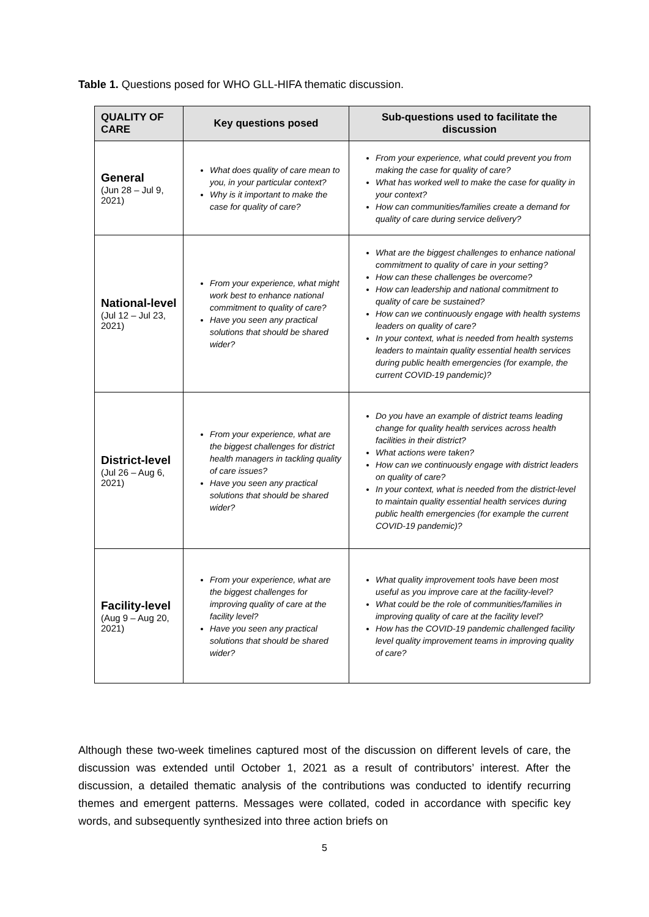Table 1. Questions posed for WHO GLL-HIFA thematic discussion.
| QUALITY OF CARE | Key questions posed | Sub-questions used to facilitate the discussion |
| --- | --- | --- |
| General (Jun 28 – Jul 9, 2021) | What does quality of care mean to you, in your particular context? Why is it important to make the case for quality of care? | From your experience, what could prevent you from making the case for quality of care? What has worked well to make the case for quality in your context? How can communities/families create a demand for quality of care during service delivery? |
| National-level (Jul 12 – Jul 23, 2021) | From your experience, what might work best to enhance national commitment to quality of care? Have you seen any practical solutions that should be shared wider? | What are the biggest challenges to enhance national commitment to quality of care in your setting? How can these challenges be overcome? How can leadership and national commitment to quality of care be sustained? How can we continuously engage with health systems leaders on quality of care? In your context, what is needed from health systems leaders to maintain quality essential health services during public health emergencies (for example, the current COVID-19 pandemic)? |
| District-level (Jul 26 – Aug 6, 2021) | From your experience, what are the biggest challenges for district health managers in tackling quality of care issues? Have you seen any practical solutions that should be shared wider? | Do you have an example of district teams leading change for quality health services across health facilities in their district? What actions were taken? How can we continuously engage with district leaders on quality of care? In your context, what is needed from the district-level to maintain quality essential health services during public health emergencies (for example the current COVID-19 pandemic)? |
| Facility-level (Aug 9 – Aug 20, 2021) | From your experience, what are the biggest challenges for improving quality of care at the facility level? Have you seen any practical solutions that should be shared wider? | What quality improvement tools have been most useful as you improve care at the facility-level? What could be the role of communities/families in improving quality of care at the facility level? How has the COVID-19 pandemic challenged facility level quality improvement teams in improving quality of care? |
Although these two-week timelines captured most of the discussion on different levels of care, the discussion was extended until October 1, 2021 as a result of contributors’ interest. After the discussion, a detailed thematic analysis of the contributions was conducted to identify recurring themes and emergent patterns. Messages were collated, coded in accordance with specific key words, and subsequently synthesized into three action briefs on
5